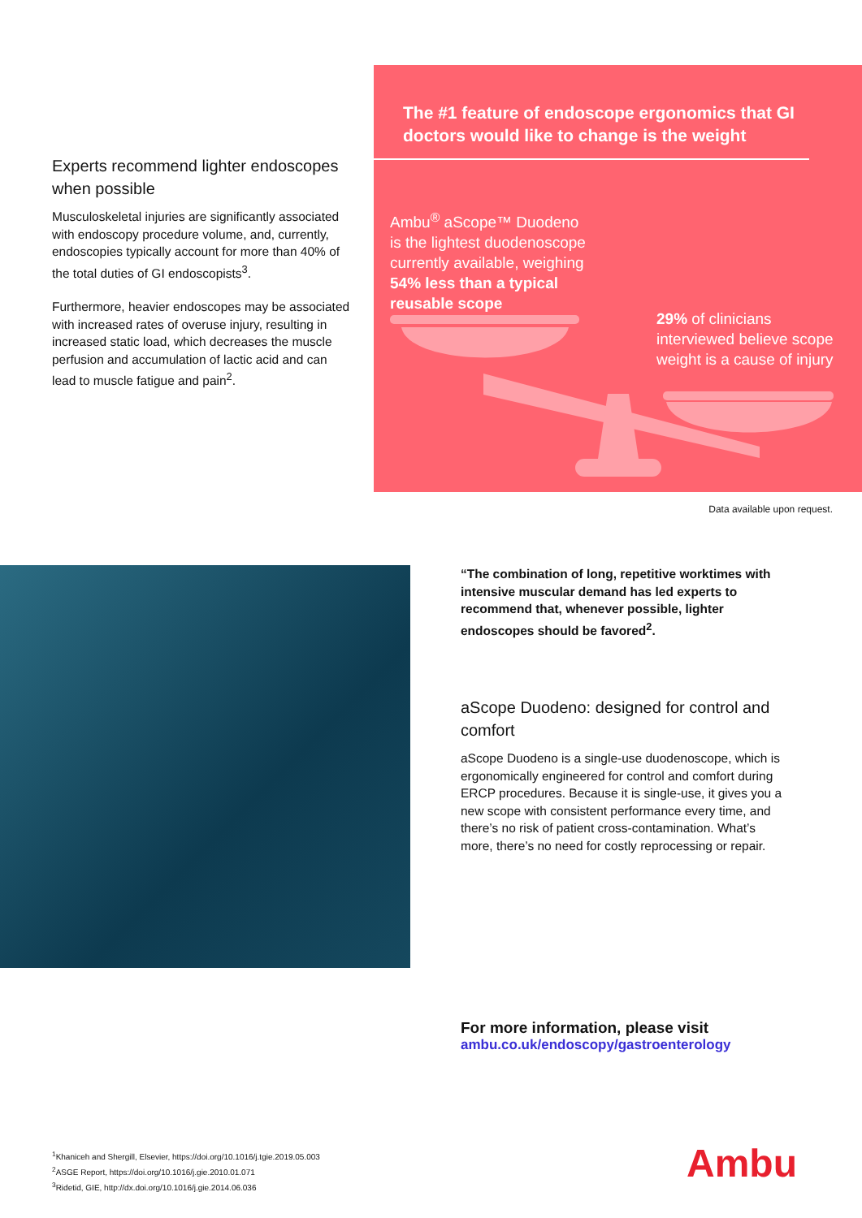Experts recommend lighter endoscopes when possible
Musculoskeletal injuries are significantly associated with endoscopy procedure volume, and, currently, endoscopies typically account for more than 40% of the total duties of GI endoscopists<sup>3</sup>.
Furthermore, heavier endoscopes may be associated with increased rates of overuse injury, resulting in increased static load, which decreases the muscle perfusion and accumulation of lactic acid and can lead to muscle fatigue and pain<sup>2</sup>.
The #1 feature of endoscope ergonomics that GI doctors would like to change is the weight
Ambu<sup>®</sup> aScope™ Duodeno
is the lightest duodenoscope
currently available, weighing
54% less than a typical
reusable scope
29% of clinicians
interviewed believe scope
weight is a cause of injury
Data available upon request.
“The combination of long, repetitive worktimes with intensive muscular demand has led experts to recommend that, whenever possible, lighter endoscopes should be favored<sup>2</sup>.
aScope Duodeno: designed for control and comfort
aScope Duodeno is a single-use duodenoscope, which is ergonomically engineered for control and comfort during ERCP procedures. Because it is single-use, it gives you a new scope with consistent performance every time, and there’s no risk of patient cross-contamination. What’s more, there’s no need for costly reprocessing or repair.
For more information, please visit
ambu.co.uk/endoscopy/gastroenterology
<sup>1</sup> Khaniceh and Shergill, Elsevier, https://doi.org/10.1016/j.tgie.2019.05.003
<sup>2</sup> ASGE Report, https://doi.org/10.1016/j.gie.2010.01.071
<sup>3</sup> Ridetid, GIE, http://dx.doi.org/10.1016/j.gie.2014.06.036
Ambu